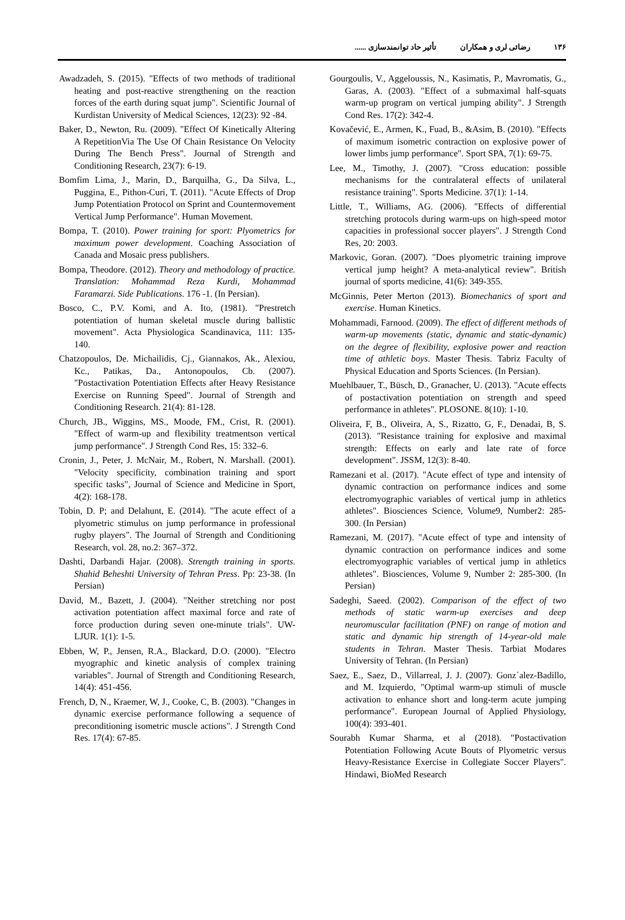١٣۶ رضائی لری و همکاران تأثیر حاد توانمندسازی ......
Awadzadeh, S. (2015). "Effects of two methods of traditional heating and post-reactive strengthening on the reaction forces of the earth during squat jump". Scientific Journal of Kurdistan University of Medical Sciences, 12(23): 92 -84.
Baker, D., Newton, Ru. (2009). "Effect Of Kinetically Altering A RepetitionVia The Use Of Chain Resistance On Velocity During The Bench Press". Journal of Strength and Conditioning Research, 23(7): 6-19.
Bomfim Lima, J., Marin, D., Barquilha, G., Da Silva, L., Puggina, E., Pithon-Curi, T. (2011). "Acute Effects of Drop Jump Potentiation Protocol on Sprint and Countermovement Vertical Jump Performance". Human Movement.
Bompa, T. (2010). Power training for sport: Plyometrics for maximum power development. Coaching Association of Canada and Mosaic press publishers.
Bompa, Theodore. (2012). Theory and methodology of practice. Translation: Mohammad Reza Kurdi, Mohammad Faramarzi. Side Publications. 176 -1. (In Persian).
Bosco, C., P.V. Komi, and A. Ito, (1981). "Prestretch potentiation of human skeletal muscle during ballistic movement". Acta Physiologica Scandinavica, 111: 135- 140.
Chatzopoulos, De. Michailidis, Cj., Giannakos, Ak., Alexiou, Kc., Patikas, Da., Antonopoulos, Cb. (2007). "Postactivation Potentiation Effects after Heavy Resistance Exercise on Running Speed". Journal of Strength and Conditioning Research. 21(4): 81-128.
Church, JB., Wiggins, MS., Moode, FM., Crist, R. (2001). "Effect of warm-up and flexibility treatmentson vertical jump performance". J Strength Cond Res, 15: 332–6.
Cronin, J., Peter, J. McNair, M., Robert, N. Marshall. (2001). "Velocity specificity, combination training and sport specific tasks", Journal of Science and Medicine in Sport, 4(2): 168-178.
Tobin, D. P; and Delahunt, E. (2014). "The acute effect of a plyometric stimulus on jump performance in professional rugby players". The Journal of Strength and Conditioning Research, vol. 28, no.2: 367–372.
Dashti, Darbandi Hajar. (2008). Strength training in sports. Shahid Beheshti University of Tehran Press. Pp: 23-38. (In Persian)
David, M., Bazett, J. (2004). "Neither stretching nor post activation potentiation affect maximal force and rate of force production during seven one-minute trials". UW-LJUR. 1(1): 1-5.
Ebben, W, P., Jensen, R.A., Blackard, D.O. (2000). "Electro myographic and kinetic analysis of complex training variables". Journal of Strength and Conditioning Research, 14(4): 451-456.
French, D, N., Kraemer, W, J., Cooke, C, B. (2003). "Changes in dynamic exercise performance following a sequence of preconditioning isometric muscle actions". J Strength Cond Res. 17(4): 67-85.
Gourgoulis, V., Aggeloussis, N., Kasimatis, P., Mavromatis, G., Garas, A. (2003). "Effect of a submaximal half-squats warm-up program on vertical jumping ability". J Strength Cond Res. 17(2): 342-4.
Kovačević, E., Armen, K., Fuad, B., &Asim, B. (2010). "Effects of maximum isometric contraction on explosive power of lower limbs jump performance". Sport SPA, 7(1): 69-75.
Lee, M., Timothy, J. (2007). "Cross education: possible mechanisms for the contralateral effects of unilateral resistance training". Sports Medicine. 37(1): 1-14.
Little, T., Williams, AG. (2006). "Effects of differential stretching protocols during warm-ups on high-speed motor capacities in professional soccer players". J Strength Cond Res, 20: 2003.
Markovic, Goran. (2007). "Does plyometric training improve vertical jump height? A meta-analytical review". British journal of sports medicine, 41(6): 349-355.
McGinnis, Peter Merton (2013). Biomechanics of sport and exercise. Human Kinetics.
Mohammadi, Farnood. (2009). The effect of different methods of warm-up movements (static, dynamic and static-dynamic) on the degree of flexibility, explosive power and reaction time of athletic boys. Master Thesis. Tabriz Faculty of Physical Education and Sports Sciences. (In Persian).
Muehlbauer, T., Büsch, D., Granacher, U. (2013). "Acute effects of postactivation potentiation on strength and speed performance in athletes". PLOSONE. 8(10): 1-10.
Oliveira, F, B., Oliveira, A, S., Rizatto, G, F., Denadai, B, S. (2013). "Resistance training for explosive and maximal strength: Effects on early and late rate of force development". JSSM, 12(3): 8-40.
Ramezani et al. (2017). "Acute effect of type and intensity of dynamic contraction on performance indices and some electromyographic variables of vertical jump in athletics athletes". Biosciences Science, Volume9, Number2: 285-300. (In Persian)
Ramezani, M. (2017). "Acute effect of type and intensity of dynamic contraction on performance indices and some electromyographic variables of vertical jump in athletics athletes". Biosciences, Volume 9, Number 2: 285-300. (In Persian)
Sadeghi, Saeed. (2002). Comparison of the effect of two methods of static warm-up exercises and deep neuromuscular facilitation (PNF) on range of motion and static and dynamic hip strength of 14-year-old male students in Tehran. Master Thesis. Tarbiat Modares University of Tehran. (In Persian)
Saez, E., Saez, D., Villarreal, J. J. (2007). Gonz´alez-Badillo, and M. Izquierdo, "Optimal warm-up stimuli of muscle activation to enhance short and long-term acute jumping performance". European Journal of Applied Physiology, 100(4): 393-401.
Sourabh Kumar Sharma, et al (2018). "Postactivation Potentiation Following Acute Bouts of Plyometric versus Heavy-Resistance Exercise in Collegiate Soccer Players". Hindawi, BioMed Research